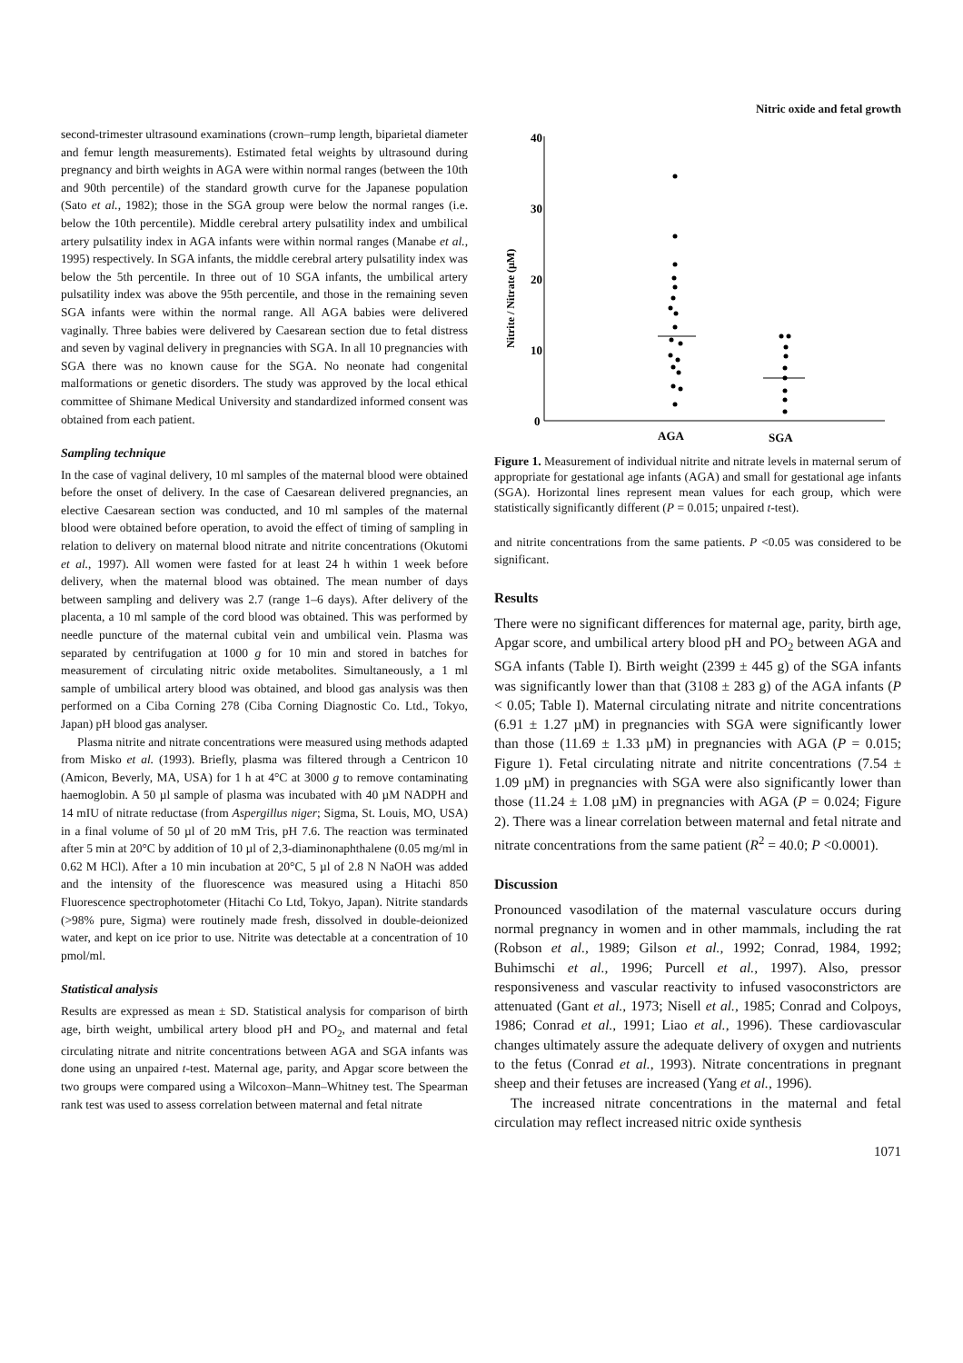Nitric oxide and fetal growth
second-trimester ultrasound examinations (crown–rump length, biparietal diameter and femur length measurements). Estimated fetal weights by ultrasound during pregnancy and birth weights in AGA were within normal ranges (between the 10th and 90th percentile) of the standard growth curve for the Japanese population (Sato et al., 1982); those in the SGA group were below the normal ranges (i.e. below the 10th percentile). Middle cerebral artery pulsatility index and umbilical artery pulsatility index in AGA infants were within normal ranges (Manabe et al., 1995) respectively. In SGA infants, the middle cerebral artery pulsatility index was below the 5th percentile. In three out of 10 SGA infants, the umbilical artery pulsatility index was above the 95th percentile, and those in the remaining seven SGA infants were within the normal range. All AGA babies were delivered vaginally. Three babies were delivered by Caesarean section due to fetal distress and seven by vaginal delivery in pregnancies with SGA. In all 10 pregnancies with SGA there was no known cause for the SGA. No neonate had congenital malformations or genetic disorders. The study was approved by the local ethical committee of Shimane Medical University and standardized informed consent was obtained from each patient.
Sampling technique
In the case of vaginal delivery, 10 ml samples of the maternal blood were obtained before the onset of delivery. In the case of Caesarean delivered pregnancies, an elective Caesarean section was conducted, and 10 ml samples of the maternal blood were obtained before operation, to avoid the effect of timing of sampling in relation to delivery on maternal blood nitrate and nitrite concentrations (Okutomi et al., 1997). All women were fasted for at least 24 h within 1 week before delivery, when the maternal blood was obtained. The mean number of days between sampling and delivery was 2.7 (range 1–6 days). After delivery of the placenta, a 10 ml sample of the cord blood was obtained. This was performed by needle puncture of the maternal cubital vein and umbilical vein. Plasma was separated by centrifugation at 1000 g for 10 min and stored in batches for measurement of circulating nitric oxide metabolites. Simultaneously, a 1 ml sample of umbilical artery blood was obtained, and blood gas analysis was then performed on a Ciba Corning 278 (Ciba Corning Diagnostic Co. Ltd., Tokyo, Japan) pH blood gas analyser.
Plasma nitrite and nitrate concentrations were measured using methods adapted from Misko et al. (1993). Briefly, plasma was filtered through a Centricon 10 (Amicon, Beverly, MA, USA) for 1 h at 4°C at 3000 g to remove contaminating haemoglobin. A 50 µl sample of plasma was incubated with 40 µM NADPH and 14 mIU of nitrate reductase (from Aspergillus niger; Sigma, St. Louis, MO, USA) in a final volume of 50 µl of 20 mM Tris, pH 7.6. The reaction was terminated after 5 min at 20°C by addition of 10 µl of 2,3-diaminonaphthalene (0.05 mg/ml in 0.62 M HCl). After a 10 min incubation at 20°C, 5 µl of 2.8 N NaOH was added and the intensity of the fluorescence was measured using a Hitachi 850 Fluorescence spectrophotometer (Hitachi Co Ltd, Tokyo, Japan). Nitrite standards (>98% pure, Sigma) were routinely made fresh, dissolved in double-deionized water, and kept on ice prior to use. Nitrite was detectable at a concentration of 10 pmol/ml.
Statistical analysis
Results are expressed as mean ± SD. Statistical analysis for comparison of birth age, birth weight, umbilical artery blood pH and PO<sub>2</sub>, and maternal and fetal circulating nitrate and nitrite concentrations between AGA and SGA infants was done using an unpaired t-test. Maternal age, parity, and Apgar score between the two groups were compared using a Wilcoxon–Mann–Whitney test. The Spearman rank test was used to assess correlation between maternal and fetal nitrate
40
30
20
10
0
Nitrite / Nitrate (µM)
AGA
SGA
Figure 1. Measurement of individual nitrite and nitrate levels in maternal serum of appropriate for gestational age infants (AGA) and small for gestational age infants (SGA). Horizontal lines represent mean values for each group, which were statistically significantly different (P = 0.015; unpaired t-test).
and nitrite concentrations from the same patients. P <0.05 was considered to be significant.
Results
There were no significant differences for maternal age, parity, birth age, Apgar score, and umbilical artery blood pH and PO<sub>2</sub> between AGA and SGA infants (Table I). Birth weight (2399 ± 445 g) of the SGA infants was significantly lower than that (3108 ± 283 g) of the AGA infants (P < 0.05; Table I). Maternal circulating nitrate and nitrite concentrations (6.91 ± 1.27 µM) in pregnancies with SGA were significantly lower than those (11.69 ± 1.33 µM) in pregnancies with AGA (P = 0.015; Figure 1). Fetal circulating nitrate and nitrite concentrations (7.54 ± 1.09 µM) in pregnancies with SGA were also significantly lower than those (11.24 ± 1.08 µM) in pregnancies with AGA (P = 0.024; Figure 2). There was a linear correlation between maternal and fetal nitrate and nitrate concentrations from the same patient (R<sup>2</sup> = 40.0; P <0.0001).
Discussion
Pronounced vasodilation of the maternal vasculature occurs during normal pregnancy in women and in other mammals, including the rat (Robson et al., 1989; Gilson et al., 1992; Conrad, 1984, 1992; Buhimschi et al., 1996; Purcell et al., 1997). Also, pressor responsiveness and vascular reactivity to infused vasoconstrictors are attenuated (Gant et al., 1973; Nisell et al., 1985; Conrad and Colpoys, 1986; Conrad et al., 1991; Liao et al., 1996). These cardiovascular changes ultimately assure the adequate delivery of oxygen and nutrients to the fetus (Conrad et al., 1993). Nitrate concentrations in pregnant sheep and their fetuses are increased (Yang et al., 1996).
The increased nitrate concentrations in the maternal and fetal circulation may reflect increased nitric oxide synthesis
1071